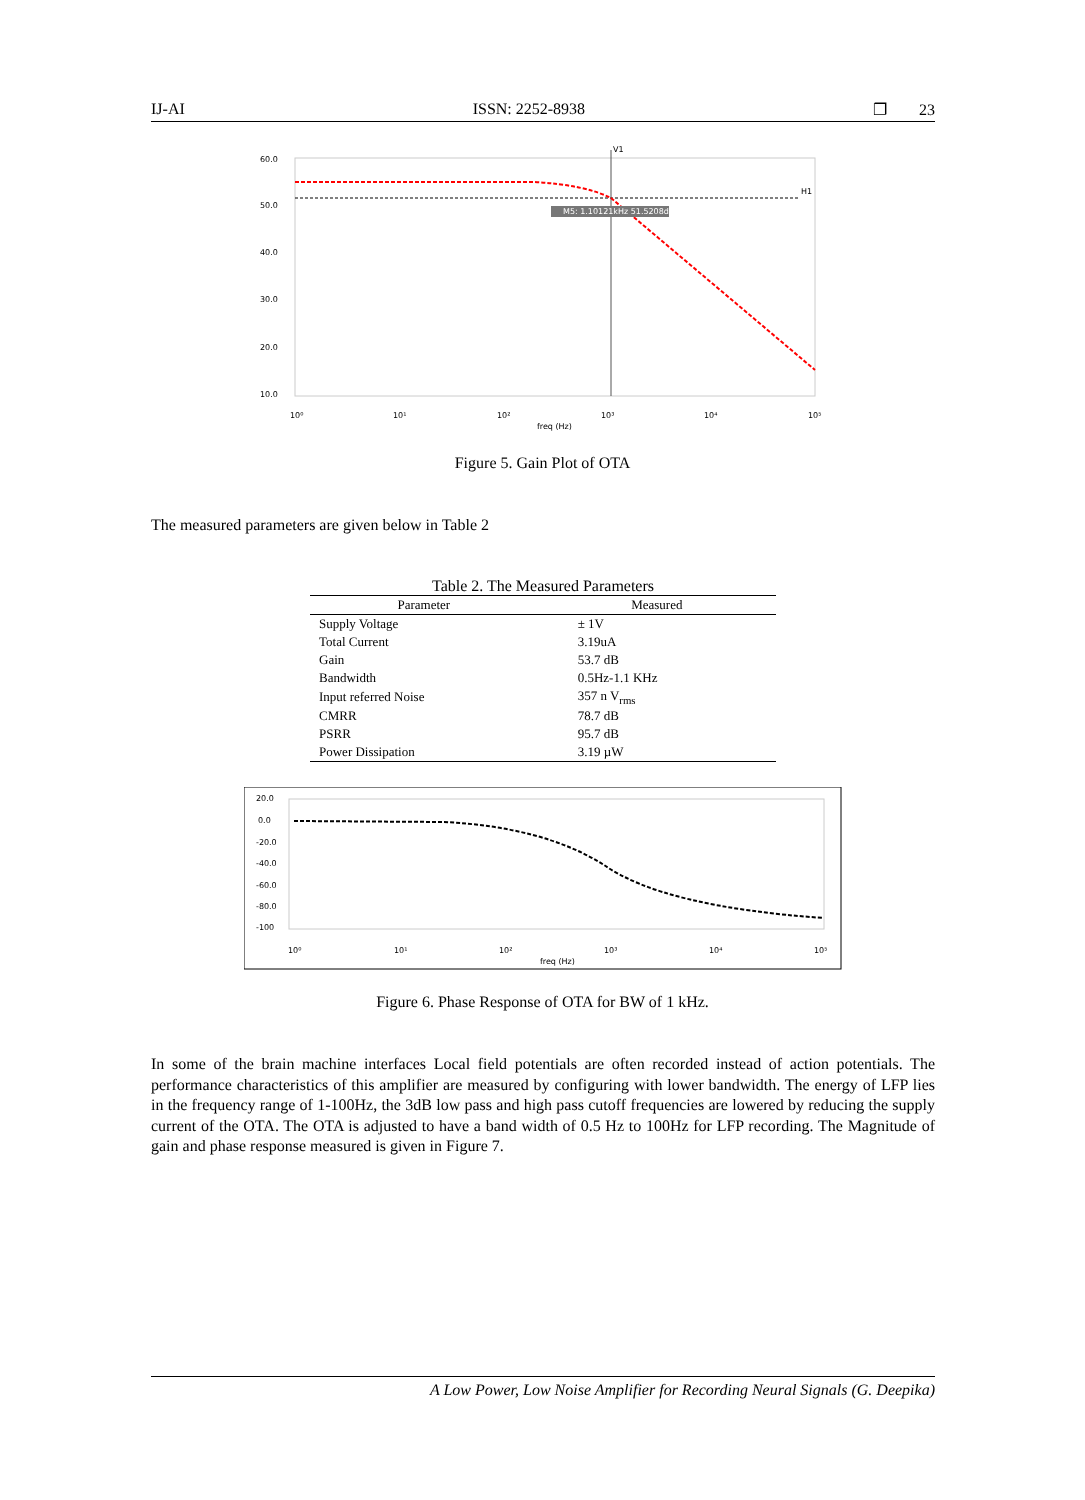IJ-AI ISSN: 2252-8938 ❐ 23
60.0
50.0
40.0
30.0
20.0
10.0
10⁰
10¹
10²
10³
10⁴
10⁵
freq (Hz)
M5: 1.10121kHz 51.5208dB
H1
V1
Figure 5. Gain Plot of OTA
The measured parameters are given below in Table 2
Table 2. The Measured Parameters
| Parameter | Measured |
| --- | --- |
| Supply Voltage | ± 1V |
| Total Current | 3.19uA |
| Gain | 53.7 dB |
| Bandwidth | 0.5Hz-1.1 KHz |
| Input referred Noise | 357 n V<sub>rms</sub> |
| CMRR | 78.7 dB |
| PSRR | 95.7 dB |
| Power Dissipation | 3.19 µW |
20.0
0.0
-20.0
-40.0
-60.0
-80.0
-100
10⁰
10¹
10²
10³
10⁴
10⁵
freq (Hz)
Figure 6. Phase Response of OTA for BW of 1 kHz.
In some of the brain machine interfaces Local field potentials are often recorded instead of action potentials. The performance characteristics of this amplifier are measured by configuring with lower bandwidth. The energy of LFP lies in the frequency range of 1-100Hz, the 3dB low pass and high pass cutoff frequencies are lowered by reducing the supply current of the OTA. The OTA is adjusted to have a band width of 0.5 Hz to 100Hz for LFP recording. The Magnitude of gain and phase response measured is given in Figure 7.
A Low Power, Low Noise Amplifier for Recording Neural Signals (G. Deepika)